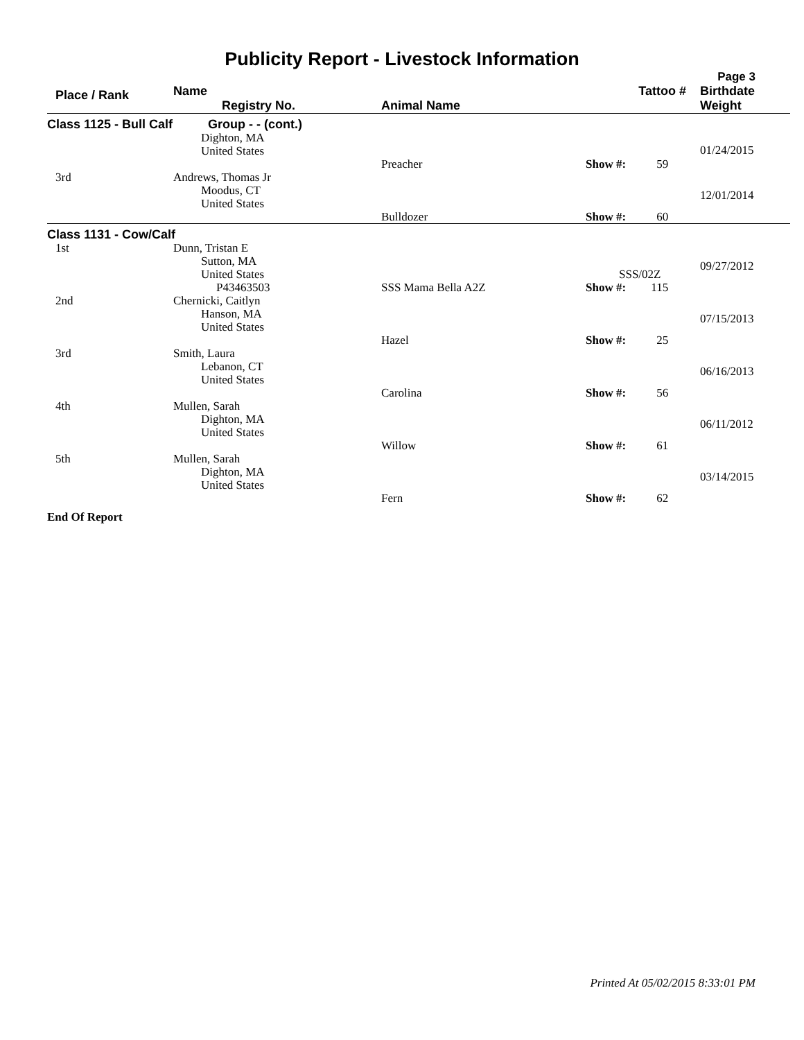Publicity Report - Livestock Information
Page 3
| Place / Rank | Name Registry No. | Animal Name | Tattoo # | Birthdate Weight |
| --- | --- | --- | --- | --- |
| Class 1125 - Bull Calf | Group - - (cont.) | | | |
| | Dighton, MA United States | Preacher | Show #: 59 | 01/24/2015 |
| 3rd | Andrews, Thomas Jr Moodus, CT United States | Bulldozer | Show #: 60 | 12/01/2014 |
| Class 1131 - Cow/Calf | | | | |
| 1st | Dunn, Tristan E Sutton, MA United States P43463503 | SSS Mama Bella A2Z | SSS/02Z Show #: 115 | 09/27/2012 |
| 2nd | Chernicki, Caitlyn Hanson, MA United States | Hazel | Show #: 25 | 07/15/2013 |
| 3rd | Smith, Laura Lebanon, CT United States | Carolina | Show #: 56 | 06/16/2013 |
| 4th | Mullen, Sarah Dighton, MA United States | Willow | Show #: 61 | 06/11/2012 |
| 5th | Mullen, Sarah Dighton, MA United States | Fern | Show #: 62 | 03/14/2015 |
End Of Report
Printed At 05/02/2015 8:33:01 PM